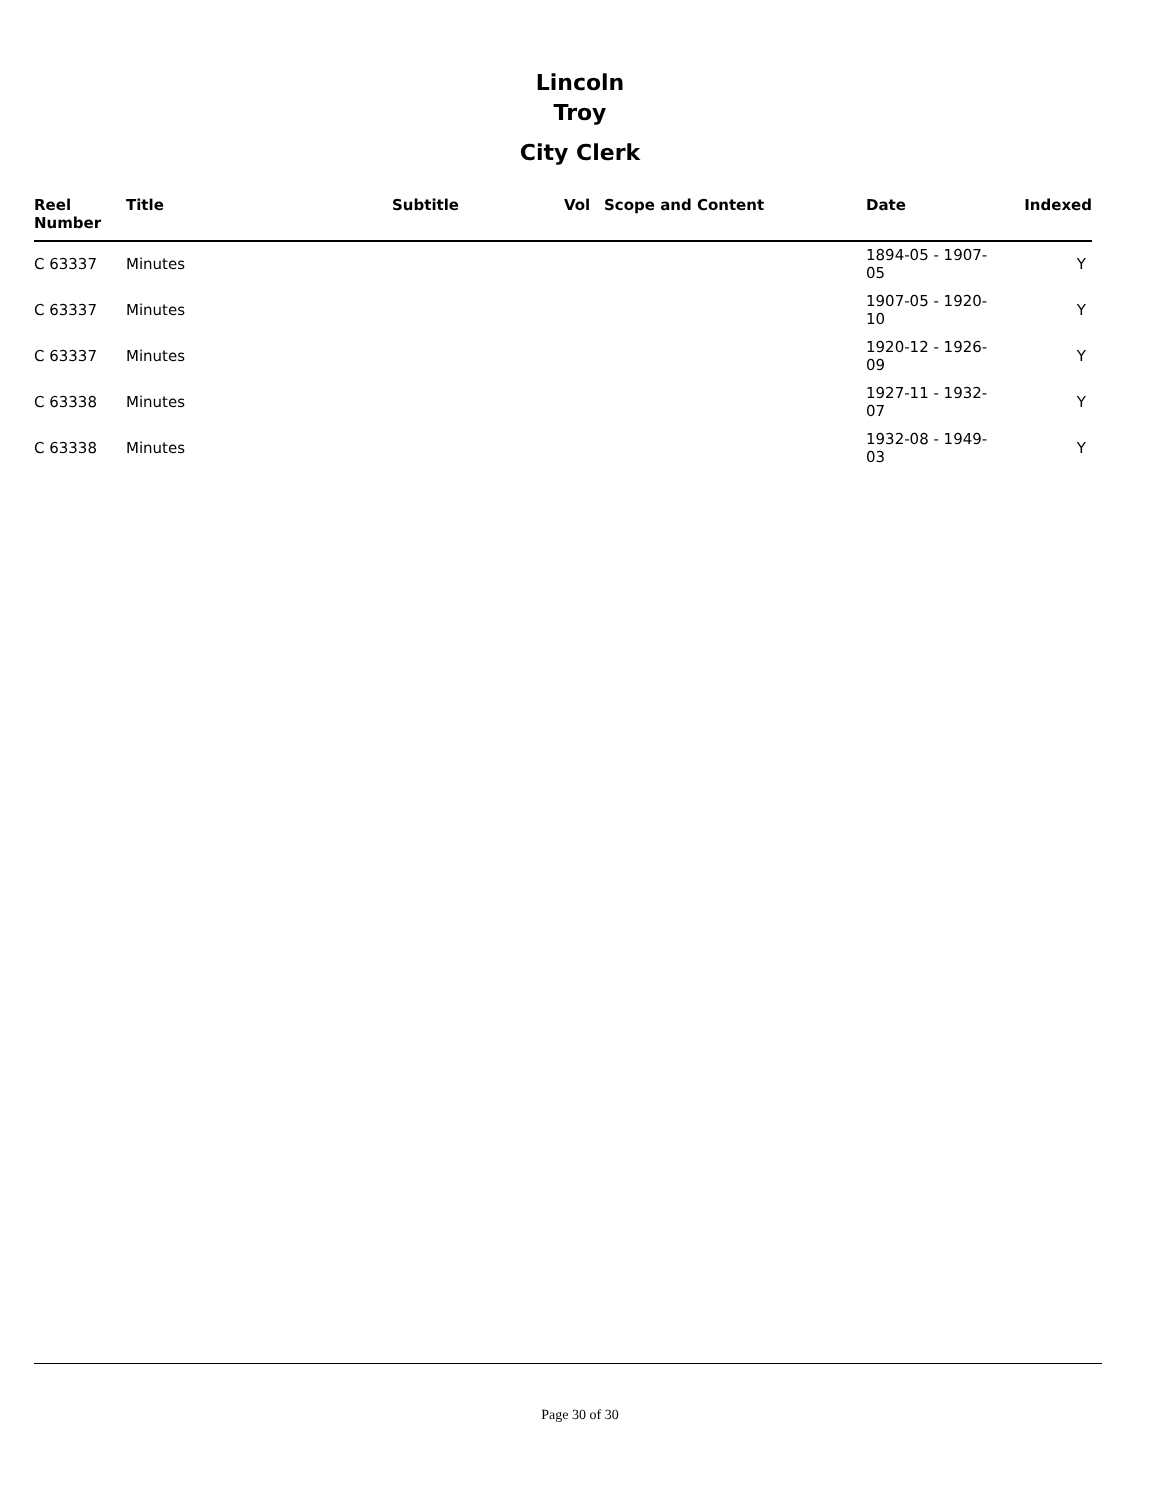Lincoln
Troy
City Clerk
| Reel Number | Title | Subtitle | Vol | Scope and Content | Date | Indexed |
| --- | --- | --- | --- | --- | --- | --- |
| C 63337 | Minutes | | | | 1894-05 - 1907-05 | Y |
| C 63337 | Minutes | | | | 1907-05 - 1920-10 | Y |
| C 63337 | Minutes | | | | 1920-12 - 1926-09 | Y |
| C 63338 | Minutes | | | | 1927-11 - 1932-07 | Y |
| C 63338 | Minutes | | | | 1932-08 - 1949-03 | Y |
Page 30 of 30